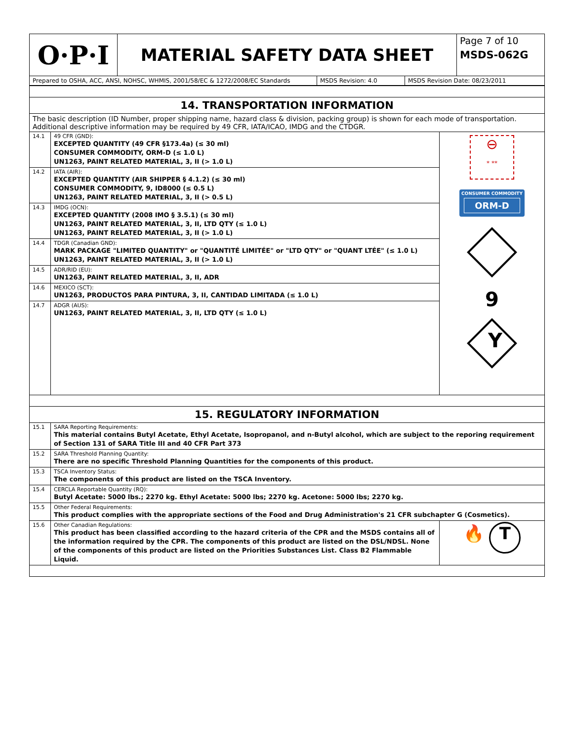| O·P·I | MATERIAL SAFETY DATA SHEET | Page 7 of 10 MSDS-062G |
| Prepared to OSHA, ACC, ANSI, NOHSC, WHMIS, 2001/58/EC & 1272/2008/EC Standards | MSDS Revision: 4.0 | MSDS Revision Date: 08/23/2011 |
| 14. TRANSPORTATION INFORMATION | | |
| The basic description (ID Number, proper shipping name, hazard class & division, packing group) is shown for each mode of transportation. Additional descriptive information may be required by 49 CFR, IATA/ICAO, IMDG and the CTDGR. | | |
| 14.1 | 49 CFR (GND): EXCEPTED QUANTITY (49 CFR §173.4a) (≤ 30 ml) CONSUMER COMMODITY, ORM-D (≤ 1.0 L) UN1263, PAINT RELATED MATERIAL, 3, II (> 1.0 L) | ⊖ * ** CONSUMER COMMODITY ORM-D 9 Y |
| 14.2 | IATA (AIR): EXCEPTED QUANTITY (AIR SHIPPER § 4.1.2) (≤ 30 ml) CONSUMER COMMODITY, 9, ID8000 (≤ 0.5 L) UN1263, PAINT RELATED MATERIAL, 3, II (> 0.5 L) | |
| 14.3 | IMDG (OCN): EXCEPTED QUANTITY (2008 IMO § 3.5.1) (≤ 30 ml) UN1263, PAINT RELATED MATERIAL, 3, II, LTD QTY (≤ 1.0 L) UN1263, PAINT RELATED MATERIAL, 3, II (> 1.0 L) | |
| 14.4 | TDGR (Canadian GND): MARK PACKAGE "LIMITED QUANTITY" or "QUANTITÉ LIMITÉE" or "LTD QTY" or "QUANT LTÉE" (≤ 1.0 L) UN1263, PAINT RELATED MATERIAL, 3, II (> 1.0 L) | |
| 14.5 | ADR/RID (EU): UN1263, PAINT RELATED MATERIAL, 3, II, ADR | |
| 14.6 | MEXICO (SCT): UN1263, PRODUCTOS PARA PINTURA, 3, II, CANTIDAD LIMITADA (≤ 1.0 L) | |
| 14.7 | ADGR (AUS): UN1263, PAINT RELATED MATERIAL, 3, II, LTD QTY (≤ 1.0 L) | |
| 15. REGULATORY INFORMATION | | |
| 15.1 | SARA Reporting Requirements: This material contains Butyl Acetate, Ethyl Acetate, Isopropanol, and n-Butyl alcohol, which are subject to the reporing requirement of Section 131 of SARA Title III and 40 CFR Part 373 | |
| 15.2 | SARA Threshold Planning Quantity: There are no specific Threshold Planning Quantities for the components of this product. | |
| 15.3 | TSCA Inventory Status: The components of this product are listed on the TSCA Inventory. | |
| 15.4 | CERCLA Reportable Quantity (RQ): Butyl Acetate: 5000 lbs.; 2270 kg. Ethyl Acetate: 5000 lbs; 2270 kg. Acetone: 5000 lbs; 2270 kg. | |
| 15.5 | Other Federal Requirements: This product complies with the appropriate sections of the Food and Drug Administration's 21 CFR subchapter G (Cosmetics). | |
| 15.6 | Other Canadian Regulations: This product has been classified according to the hazard criteria of the CPR and the MSDS contains all of the information required by the CPR. The components of this product are listed on the DSL/NDSL. None of the components of this product are listed on the Priorities Substances List. Class B2 Flammable Liquid. | 🔥 T |